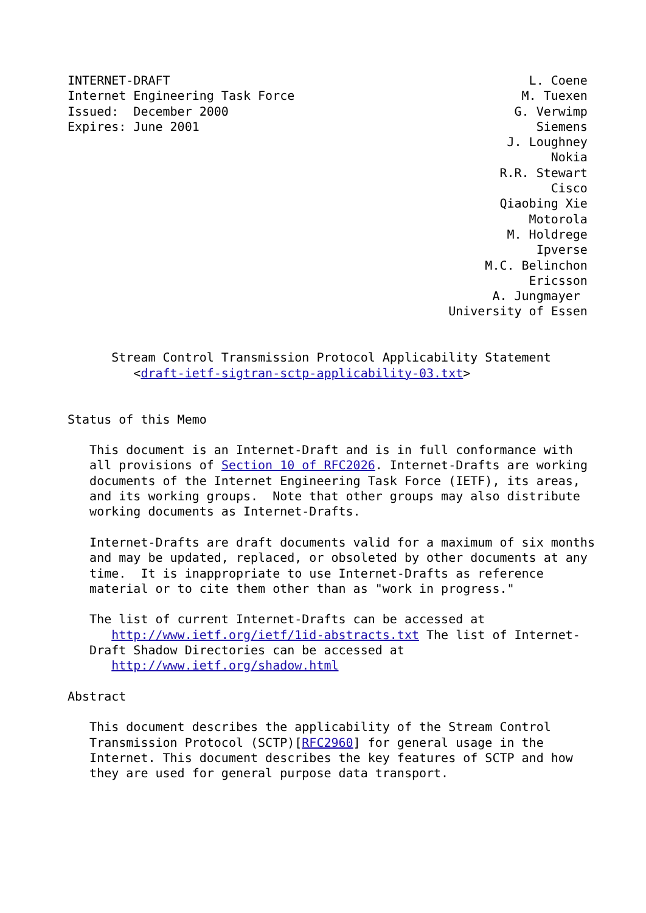INTERNET-DRAFT                                                 L. Coene
Internet Engineering Task Force                               M. Tuexen
Issued:  December 2000                                       G. Verwimp
Expires: June 2001                                              Siemens
                                                            J. Loughney
                                                                  Nokia
                                                           R.R. Stewart
                                                                  Cisco
                                                           Qiaobing Xie
                                                               Motorola
                                                            M. Holdrege
                                                                Ipverse
                                                         M.C. Belinchon
                                                               Ericsson
                                                          A. Jungmayer
                                                    University of Essen


      Stream Control Transmission Protocol Applicability Statement
         <draft-ietf-sigtran-sctp-applicability-03.txt>


Status of this Memo

   This document is an Internet-Draft and is in full conformance with
   all provisions of Section 10 of RFC2026. Internet-Drafts are working
   documents of the Internet Engineering Task Force (IETF), its areas,
   and its working groups.  Note that other groups may also distribute
   working documents as Internet-Drafts.

   Internet-Drafts are draft documents valid for a maximum of six months
   and may be updated, replaced, or obsoleted by other documents at any
   time.  It is inappropriate to use Internet-Drafts as reference
   material or to cite them other than as "work in progress."

   The list of current Internet-Drafts can be accessed at
      http://www.ietf.org/ietf/1id-abstracts.txt The list of Internet-
   Draft Shadow Directories can be accessed at
      http://www.ietf.org/shadow.html

Abstract

   This document describes the applicability of the Stream Control
   Transmission Protocol (SCTP)[RFC2960] for general usage in the
   Internet. This document describes the key features of SCTP and how
   they are used for general purpose data transport.